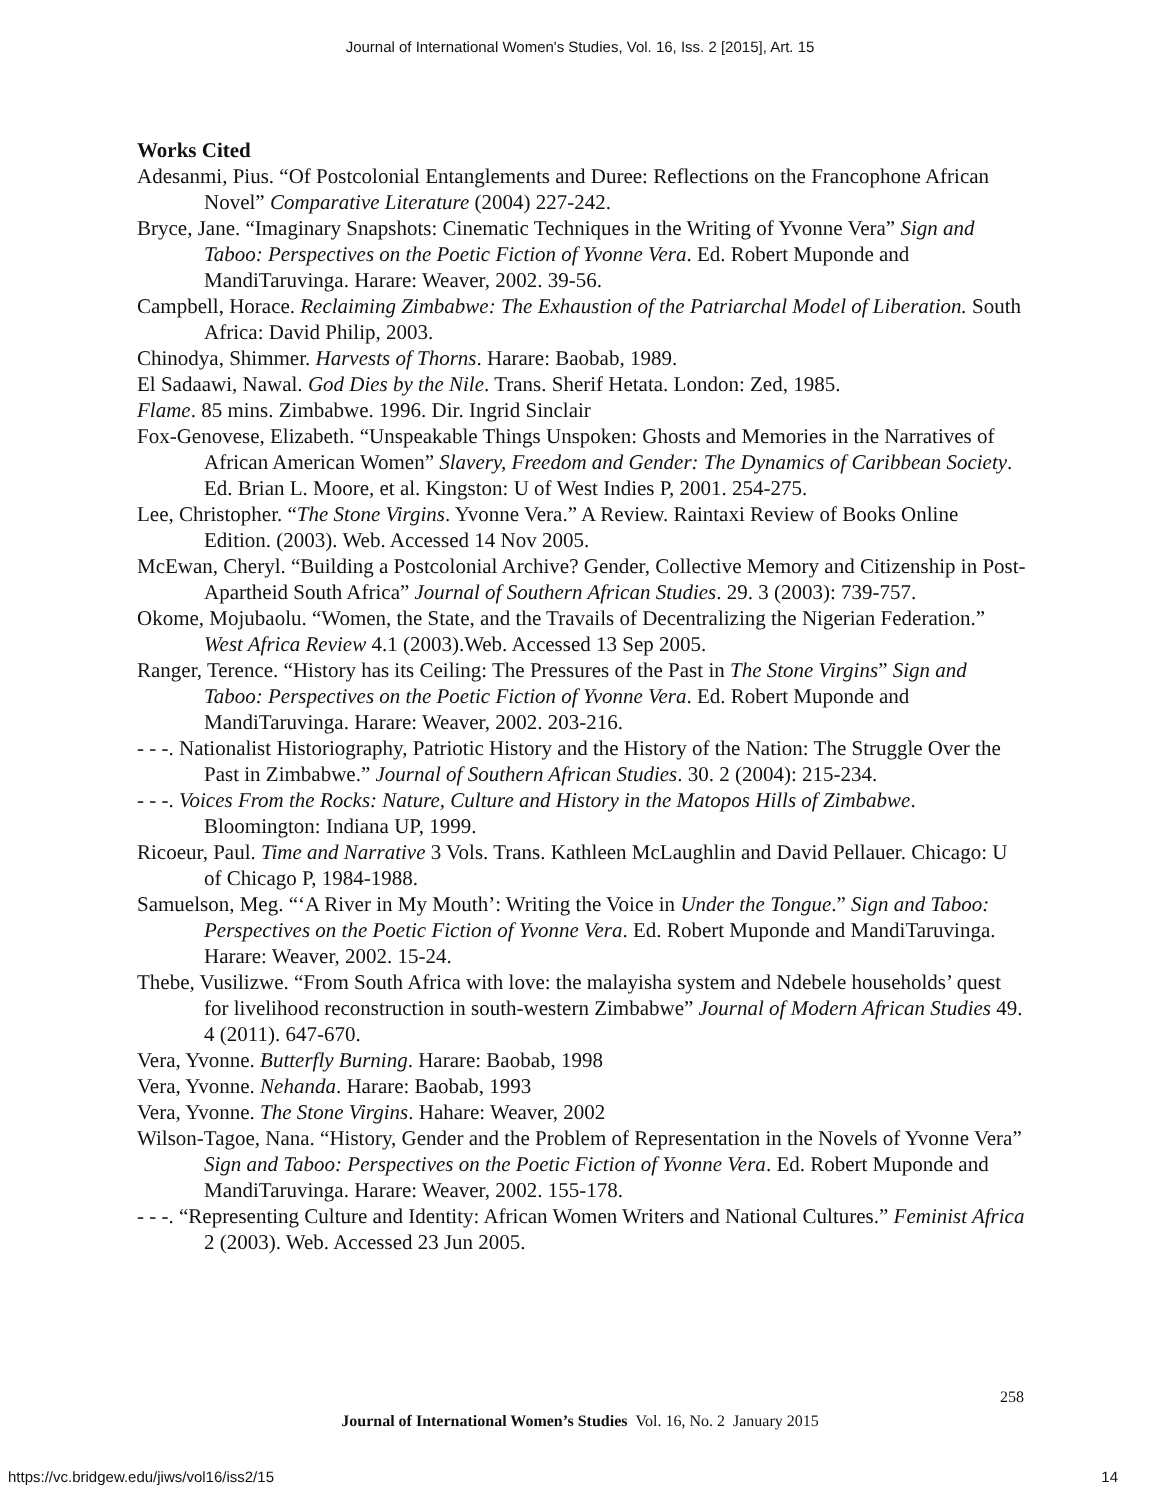Journal of International Women's Studies, Vol. 16, Iss. 2 [2015], Art. 15
Works Cited
Adesanmi, Pius. “Of Postcolonial Entanglements and Duree: Reflections on the Francophone African Novel” Comparative Literature (2004) 227-242.
Bryce, Jane. “Imaginary Snapshots: Cinematic Techniques in the Writing of Yvonne Vera” Sign and Taboo: Perspectives on the Poetic Fiction of Yvonne Vera. Ed. Robert Muponde and MandiTaruvinga. Harare: Weaver, 2002. 39-56.
Campbell, Horace. Reclaiming Zimbabwe: The Exhaustion of the Patriarchal Model of Liberation. South Africa: David Philip, 2003.
Chinodya, Shimmer. Harvests of Thorns. Harare: Baobab, 1989.
El Sadaawi, Nawal. God Dies by the Nile. Trans. Sherif Hetata. London: Zed, 1985.
Flame. 85 mins. Zimbabwe. 1996. Dir. Ingrid Sinclair
Fox-Genovese, Elizabeth. “Unspeakable Things Unspoken: Ghosts and Memories in the Narratives of African American Women” Slavery, Freedom and Gender: The Dynamics of Caribbean Society. Ed. Brian L. Moore, et al. Kingston: U of West Indies P, 2001. 254-275.
Lee, Christopher. “The Stone Virgins. Yvonne Vera.” A Review. Raintaxi Review of Books Online Edition. (2003). Web. Accessed 14 Nov 2005.
McEwan, Cheryl. “Building a Postcolonial Archive? Gender, Collective Memory and Citizenship in Post-Apartheid South Africa” Journal of Southern African Studies. 29. 3 (2003): 739-757.
Okome, Mojubaolu. “Women, the State, and the Travails of Decentralizing the Nigerian Federation.” West Africa Review 4.1 (2003).Web. Accessed 13 Sep 2005.
Ranger, Terence. “History has its Ceiling: The Pressures of the Past in The Stone Virgins” Sign and Taboo: Perspectives on the Poetic Fiction of Yvonne Vera. Ed. Robert Muponde and MandiTaruvinga. Harare: Weaver, 2002. 203-216.
- - -. Nationalist Historiography, Patriotic History and the History of the Nation: The Struggle Over the Past in Zimbabwe.” Journal of Southern African Studies. 30. 2 (2004): 215-234.
- - -. Voices From the Rocks: Nature, Culture and History in the Matopos Hills of Zimbabwe. Bloomington: Indiana UP, 1999.
Ricoeur, Paul. Time and Narrative 3 Vols. Trans. Kathleen McLaughlin and David Pellauer. Chicago: U of Chicago P, 1984-1988.
Samuelson, Meg. “‘A River in My Mouth’: Writing the Voice in Under the Tongue.” Sign and Taboo: Perspectives on the Poetic Fiction of Yvonne Vera. Ed. Robert Muponde and MandiTaruvinga. Harare: Weaver, 2002. 15-24.
Thebe, Vusilizwe. “From South Africa with love: the malayisha system and Ndebele households’ quest for livelihood reconstruction in south-western Zimbabwe” Journal of Modern African Studies 49. 4 (2011). 647-670.
Vera, Yvonne. Butterfly Burning. Harare: Baobab, 1998
Vera, Yvonne. Nehanda. Harare: Baobab, 1993
Vera, Yvonne. The Stone Virgins. Hahare: Weaver, 2002
Wilson-Tagoe, Nana. “History, Gender and the Problem of Representation in the Novels of Yvonne Vera” Sign and Taboo: Perspectives on the Poetic Fiction of Yvonne Vera. Ed. Robert Muponde and MandiTaruvinga. Harare: Weaver, 2002. 155-178.
- - -. “Representing Culture and Identity: African Women Writers and National Cultures.” Feminist Africa 2 (2003). Web. Accessed 23 Jun 2005.
258
Journal of International Women’s Studies Vol. 16, No. 2 January 2015
https://vc.bridgew.edu/jiws/vol16/iss2/15
14